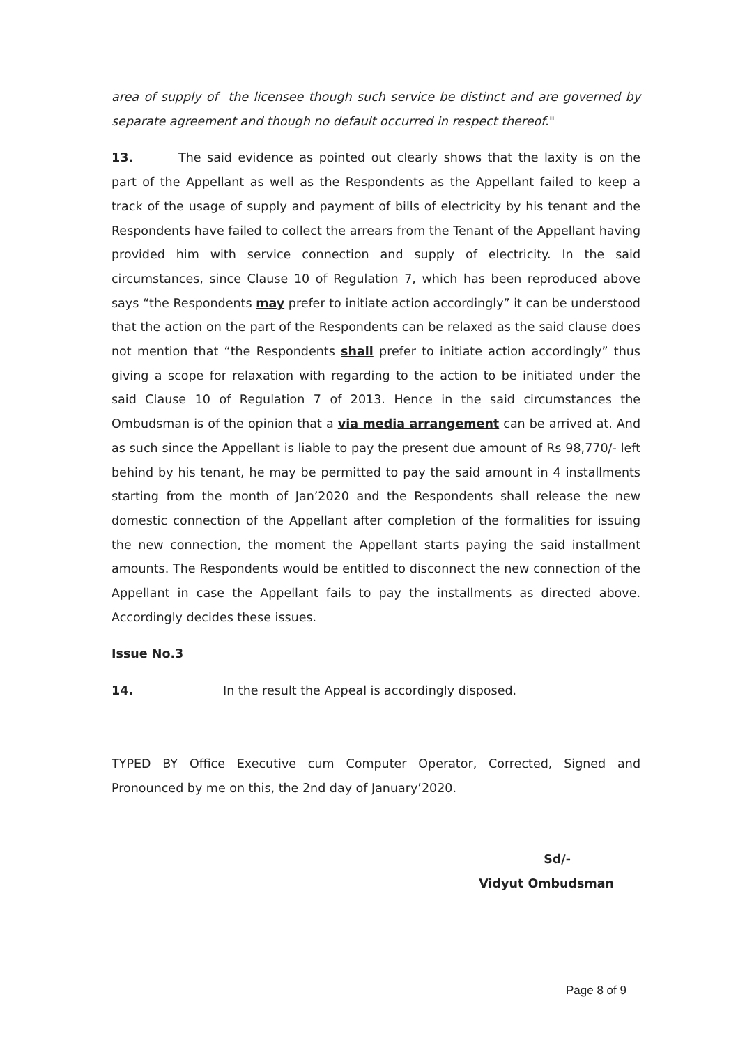area of supply of the licensee though such service be distinct and are governed by separate agreement and though no default occurred in respect thereof."
13. The said evidence as pointed out clearly shows that the laxity is on the part of the Appellant as well as the Respondents as the Appellant failed to keep a track of the usage of supply and payment of bills of electricity by his tenant and the Respondents have failed to collect the arrears from the Tenant of the Appellant having provided him with service connection and supply of electricity. In the said circumstances, since Clause 10 of Regulation 7, which has been reproduced above says “the Respondents may prefer to initiate action accordingly” it can be understood that the action on the part of the Respondents can be relaxed as the said clause does not mention that “the Respondents shall prefer to initiate action accordingly” thus giving a scope for relaxation with regarding to the action to be initiated under the said Clause 10 of Regulation 7 of 2013. Hence in the said circumstances the Ombudsman is of the opinion that a via media arrangement can be arrived at. And as such since the Appellant is liable to pay the present due amount of Rs 98,770/- left behind by his tenant, he may be permitted to pay the said amount in 4 installments starting from the month of Jan’2020 and the Respondents shall release the new domestic connection of the Appellant after completion of the formalities for issuing the new connection, the moment the Appellant starts paying the said installment amounts. The Respondents would be entitled to disconnect the new connection of the Appellant in case the Appellant fails to pay the installments as directed above. Accordingly decides these issues.
Issue No.3
14. In the result the Appeal is accordingly disposed.
TYPED BY Office Executive cum Computer Operator, Corrected, Signed and Pronounced by me on this, the 2nd day of January’2020.
Sd/-
Vidyut Ombudsman
Page 8 of 9